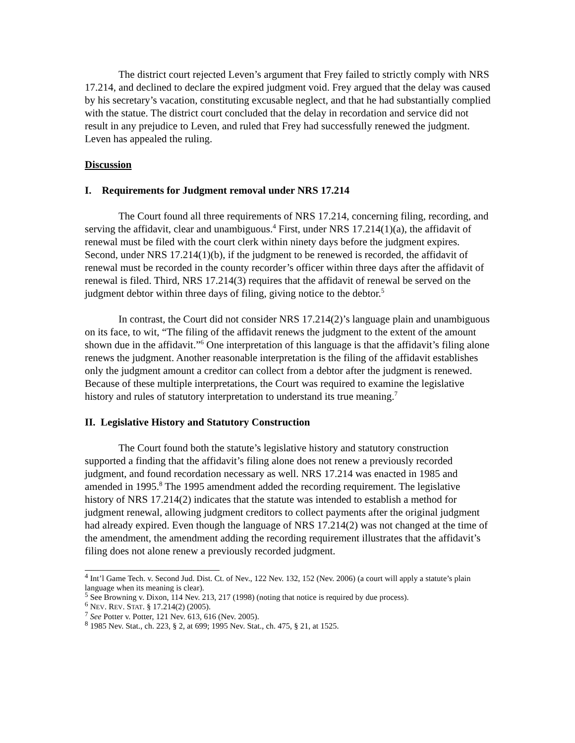The district court rejected Leven’s argument that Frey failed to strictly comply with NRS 17.214, and declined to declare the expired judgment void. Frey argued that the delay was caused by his secretary’s vacation, constituting excusable neglect, and that he had substantially complied with the statue. The district court concluded that the delay in recordation and service did not result in any prejudice to Leven, and ruled that Frey had successfully renewed the judgment. Leven has appealed the ruling.
Discussion
I. Requirements for Judgment removal under NRS 17.214
The Court found all three requirements of NRS 17.214, concerning filing, recording, and serving the affidavit, clear and unambiguous.<sup>4</sup> First, under NRS 17.214(1)(a), the affidavit of renewal must be filed with the court clerk within ninety days before the judgment expires. Second, under NRS 17.214(1)(b), if the judgment to be renewed is recorded, the affidavit of renewal must be recorded in the county recorder’s officer within three days after the affidavit of renewal is filed. Third, NRS 17.214(3) requires that the affidavit of renewal be served on the judgment debtor within three days of filing, giving notice to the debtor.<sup>5</sup>
In contrast, the Court did not consider NRS 17.214(2)’s language plain and unambiguous on its face, to wit, “The filing of the affidavit renews the judgment to the extent of the amount shown due in the affidavit.”<sup>6</sup> One interpretation of this language is that the affidavit’s filing alone renews the judgment. Another reasonable interpretation is the filing of the affidavit establishes only the judgment amount a creditor can collect from a debtor after the judgment is renewed. Because of these multiple interpretations, the Court was required to examine the legislative history and rules of statutory interpretation to understand its true meaning.<sup>7</sup>
II. Legislative History and Statutory Construction
The Court found both the statute’s legislative history and statutory construction supported a finding that the affidavit’s filing alone does not renew a previously recorded judgment, and found recordation necessary as well. NRS 17.214 was enacted in 1985 and amended in 1995.<sup>8</sup> The 1995 amendment added the recording requirement. The legislative history of NRS 17.214(2) indicates that the statute was intended to establish a method for judgment renewal, allowing judgment creditors to collect payments after the original judgment had already expired. Even though the language of NRS 17.214(2) was not changed at the time of the amendment, the amendment adding the recording requirement illustrates that the affidavit’s filing does not alone renew a previously recorded judgment.
<sup>4</sup> Int’l Game Tech. v. Second Jud. Dist. Ct. of Nev., 122 Nev. 132, 152 (Nev. 2006) (a court will apply a statute’s plain language when its meaning is clear).
<sup>5</sup> See Browning v. Dixon, 114 Nev. 213, 217 (1998) (noting that notice is required by due process).
<sup>6</sup> NEV. REV. STAT. § 17.214(2) (2005).
<sup>7</sup> See Potter v. Potter, 121 Nev. 613, 616 (Nev. 2005).
<sup>8</sup> 1985 Nev. Stat., ch. 223, § 2, at 699; 1995 Nev. Stat., ch. 475, § 21, at 1525.